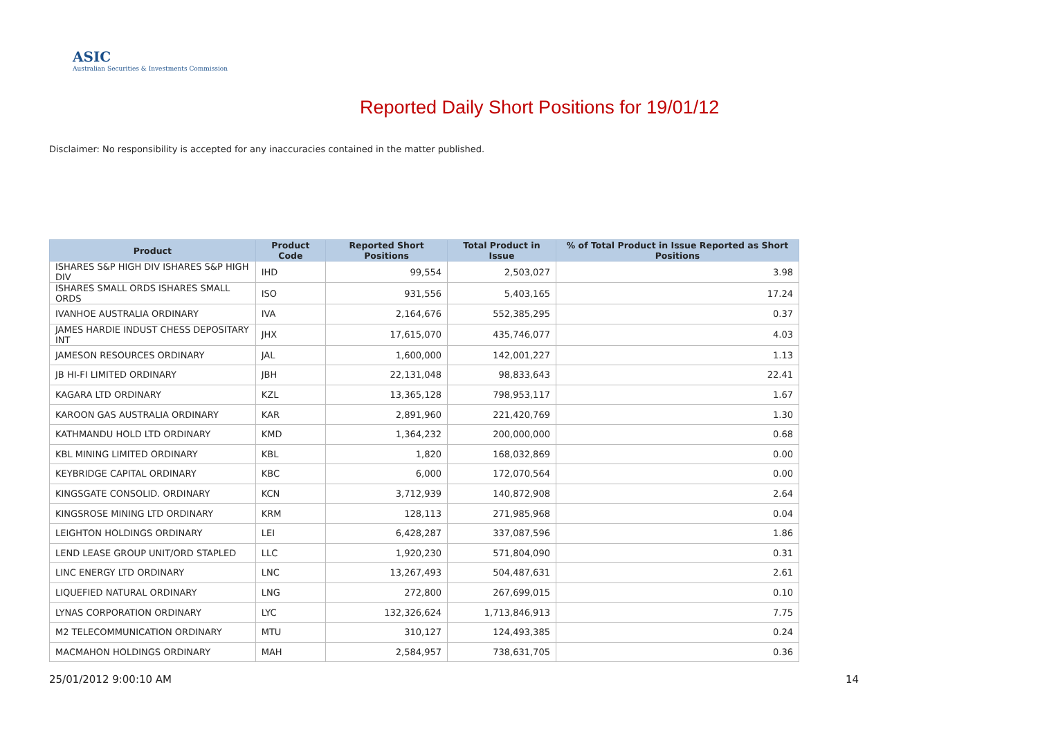ASIC
Australian Securities & Investments Commission
Reported Daily Short Positions for 19/01/12
Disclaimer: No responsibility is accepted for any inaccuracies contained in the matter published.
| Product | Product Code | Reported Short Positions | Total Product in Issue | % of Total Product in Issue Reported as Short Positions |
| --- | --- | --- | --- | --- |
| ISHARES S&P HIGH DIV ISHARES S&P HIGH DIV | IHD | 99,554 | 2,503,027 | 3.98 |
| ISHARES SMALL ORDS ISHARES SMALL ORDS | ISO | 931,556 | 5,403,165 | 17.24 |
| IVANHOE AUSTRALIA ORDINARY | IVA | 2,164,676 | 552,385,295 | 0.37 |
| JAMES HARDIE INDUST CHESS DEPOSITARY INT | JHX | 17,615,070 | 435,746,077 | 4.03 |
| JAMESON RESOURCES ORDINARY | JAL | 1,600,000 | 142,001,227 | 1.13 |
| JB HI-FI LIMITED ORDINARY | JBH | 22,131,048 | 98,833,643 | 22.41 |
| KAGARA LTD ORDINARY | KZL | 13,365,128 | 798,953,117 | 1.67 |
| KAROON GAS AUSTRALIA ORDINARY | KAR | 2,891,960 | 221,420,769 | 1.30 |
| KATHMANDU HOLD LTD ORDINARY | KMD | 1,364,232 | 200,000,000 | 0.68 |
| KBL MINING LIMITED ORDINARY | KBL | 1,820 | 168,032,869 | 0.00 |
| KEYBRIDGE CAPITAL ORDINARY | KBC | 6,000 | 172,070,564 | 0.00 |
| KINGSGATE CONSOLID. ORDINARY | KCN | 3,712,939 | 140,872,908 | 2.64 |
| KINGSROSE MINING LTD ORDINARY | KRM | 128,113 | 271,985,968 | 0.04 |
| LEIGHTON HOLDINGS ORDINARY | LEI | 6,428,287 | 337,087,596 | 1.86 |
| LEND LEASE GROUP UNIT/ORD STAPLED | LLC | 1,920,230 | 571,804,090 | 0.31 |
| LINC ENERGY LTD ORDINARY | LNC | 13,267,493 | 504,487,631 | 2.61 |
| LIQUEFIED NATURAL ORDINARY | LNG | 272,800 | 267,699,015 | 0.10 |
| LYNAS CORPORATION ORDINARY | LYC | 132,326,624 | 1,713,846,913 | 7.75 |
| M2 TELECOMMUNICATION ORDINARY | MTU | 310,127 | 124,493,385 | 0.24 |
| MACMAHON HOLDINGS ORDINARY | MAH | 2,584,957 | 738,631,705 | 0.36 |
25/01/2012 9:00:10 AM 14